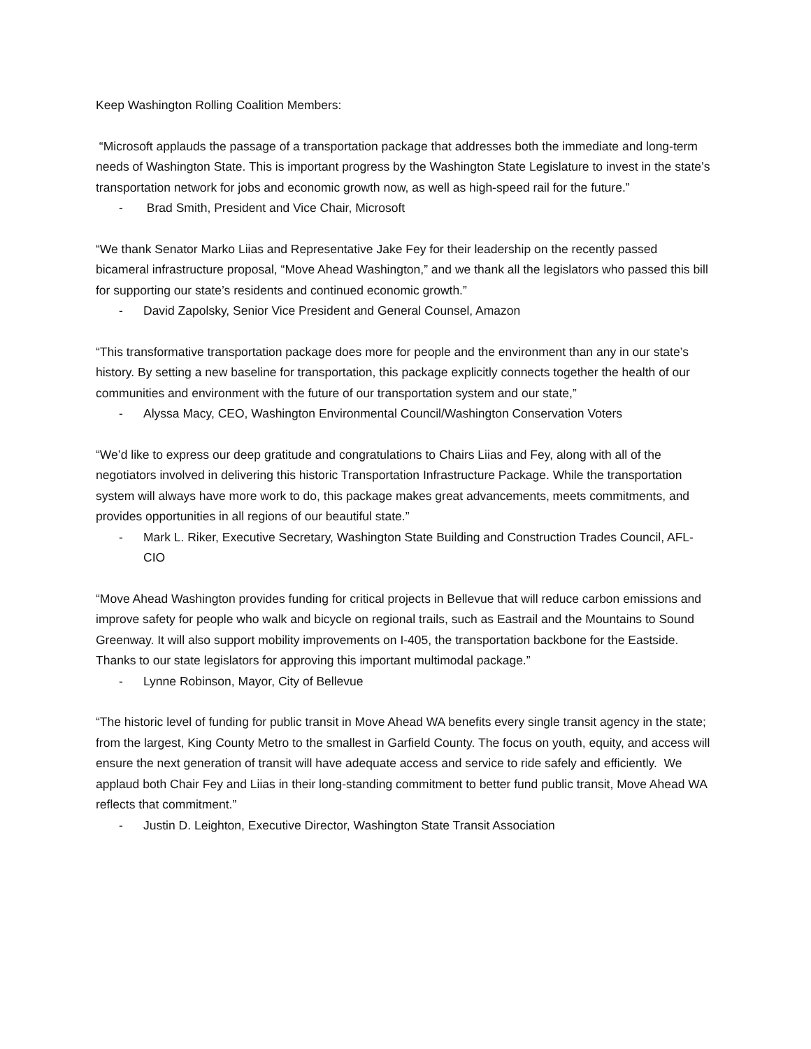Keep Washington Rolling Coalition Members:
“Microsoft applauds the passage of a transportation package that addresses both the immediate and long-term needs of Washington State. This is important progress by the Washington State Legislature to invest in the state’s transportation network for jobs and economic growth now, as well as high-speed rail for the future.”
- Brad Smith, President and Vice Chair, Microsoft
“We thank Senator Marko Liias and Representative Jake Fey for their leadership on the recently passed bicameral infrastructure proposal, “Move Ahead Washington,” and we thank all the legislators who passed this bill for supporting our state’s residents and continued economic growth.”
- David Zapolsky, Senior Vice President and General Counsel, Amazon
“This transformative transportation package does more for people and the environment than any in our state’s history. By setting a new baseline for transportation, this package explicitly connects together the health of our communities and environment with the future of our transportation system and our state,”
- Alyssa Macy, CEO, Washington Environmental Council/Washington Conservation Voters
“We’d like to express our deep gratitude and congratulations to Chairs Liias and Fey, along with all of the negotiators involved in delivering this historic Transportation Infrastructure Package. While the transportation system will always have more work to do, this package makes great advancements, meets commitments, and provides opportunities in all regions of our beautiful state.”
- Mark L. Riker, Executive Secretary, Washington State Building and Construction Trades Council, AFL-CIO
“Move Ahead Washington provides funding for critical projects in Bellevue that will reduce carbon emissions and improve safety for people who walk and bicycle on regional trails, such as Eastrail and the Mountains to Sound Greenway. It will also support mobility improvements on I-405, the transportation backbone for the Eastside. Thanks to our state legislators for approving this important multimodal package.”
- Lynne Robinson, Mayor, City of Bellevue
“The historic level of funding for public transit in Move Ahead WA benefits every single transit agency in the state; from the largest, King County Metro to the smallest in Garfield County. The focus on youth, equity, and access will ensure the next generation of transit will have adequate access and service to ride safely and efficiently. We applaud both Chair Fey and Liias in their long-standing commitment to better fund public transit, Move Ahead WA reflects that commitment.”
- Justin D. Leighton, Executive Director, Washington State Transit Association